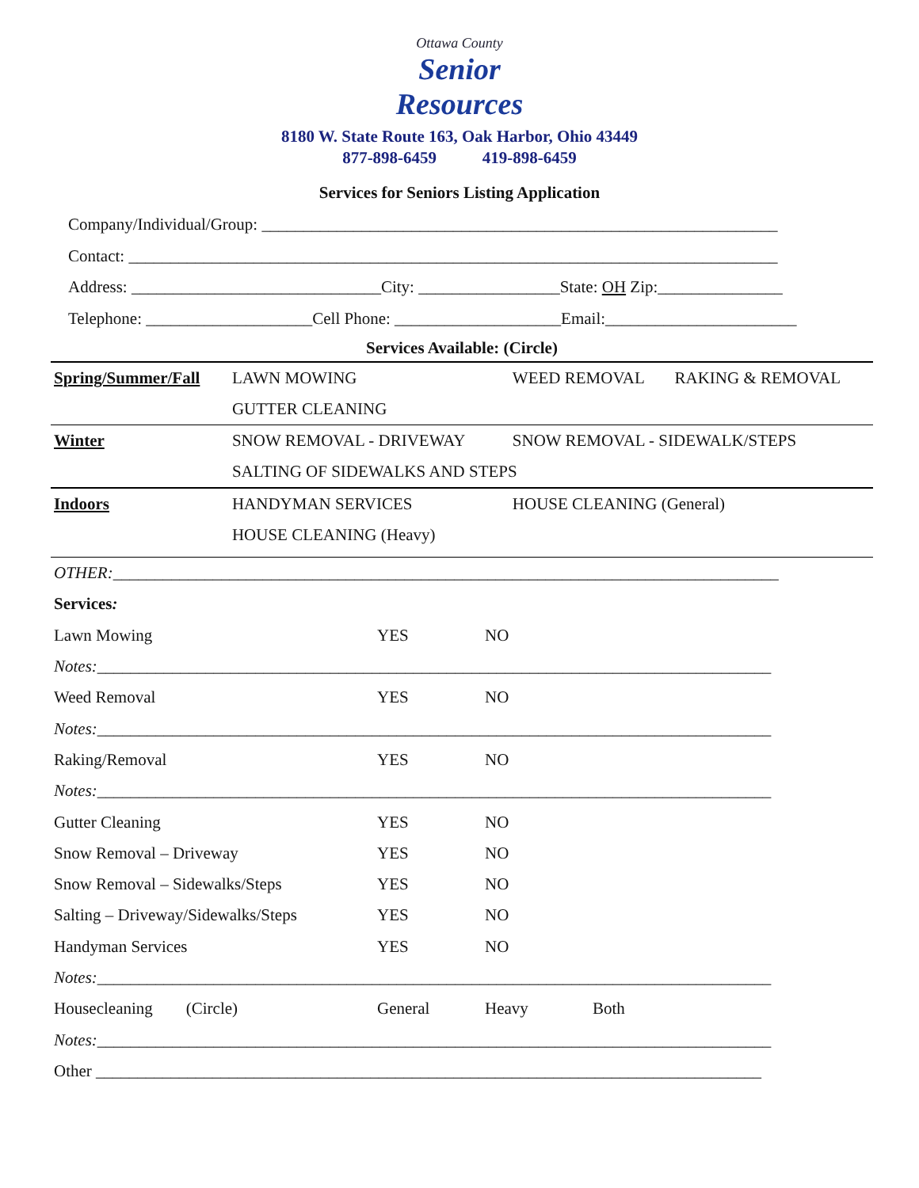Ottawa County
Senior
Resources
8180 W. State Route 163, Oak Harbor, Ohio 43449
877-898-6459 419-898-6459
Services for Seniors Listing Application
Company/Individual/Group: ______________________________________________________________
Contact: ______________________________________________________________________________
Address: ______________________________City: _________________State: OH Zip:_______________
Telephone: ____________________Cell Phone: ____________________Email:_______________________
| Services Available: (Circle) | | | |
| Spring/Summer/Fall | LAWN MOWING | WEED REMOVAL | RAKING & REMOVAL |
| | GUTTER CLEANING | | |
| Winter | SNOW REMOVAL - DRIVEWAY | SNOW REMOVAL - SIDEWALK/STEPS | |
| | SALTING OF SIDEWALKS AND STEPS | | |
| Indoors | HANDYMAN SERVICES | HOUSE CLEANING (General) | |
| | HOUSE CLEANING (Heavy) | | |
| OTHER: ________________________________________________________________________________ | | | |
| Services : | | | |
| Lawn Mowing | YES | NO | |
| Notes: _________________________________________________________________________________ | | | |
| Weed Removal | YES | NO | |
| Notes: _________________________________________________________________________________ | | | |
| Raking/Removal | YES | NO | |
| Notes: _________________________________________________________________________________ | | | |
| Gutter Cleaning | YES | NO | |
| Snow Removal – Driveway | YES | NO | |
| Snow Removal – Sidewalks/Steps | YES | NO | |
| Salting – Driveway/Sidewalks/Steps | YES | NO | |
| Handyman Services | YES | NO | |
| Notes: _________________________________________________________________________________ | | | |
| Housecleaning (Circle) | General | Heavy | Both |
| Notes: _________________________________________________________________________________ | | | |
| Other ________________________________________________________________________________ | | | |